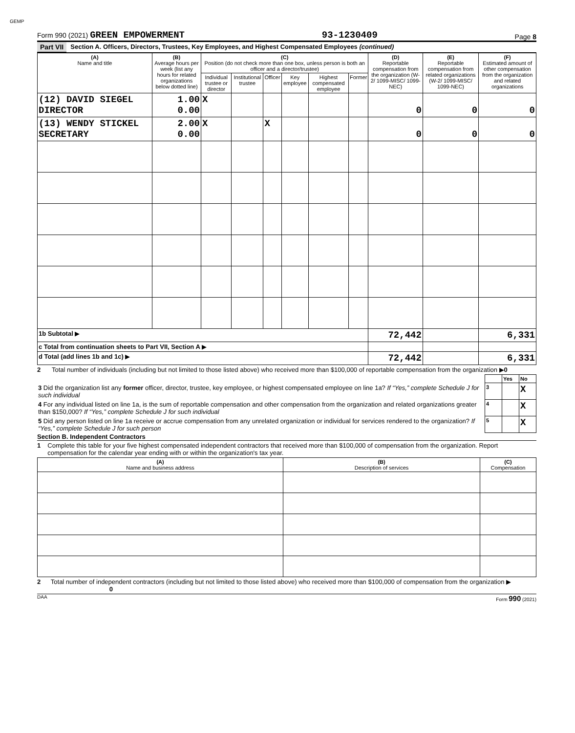GEMP
Form 990 (2021) GREEN EMPOWERMENT 93-1230409 Page 8
Part VII Section A. Officers, Directors, Trustees, Key Employees, and Highest Compensated Employees (continued)
| (A) Name and title | (B) Average hours per week (list any hours for related organizations below dotted line) | (C) Position (do not check more than one box, unless person is both an officer and a director/trustee) | | | | | | (D) Reportable compensation from the organization (W-2/ 1099-MISC/ 1099-NEC) | (E) Reportable compensation from related organizations (W-2/ 1099-MISC/ 1099-NEC) | (F) Estimated amount of other compensation from the organization and related organizations |
| --- | --- | --- | --- | --- | --- | --- | --- | --- | --- | --- |
| | | Individual trustee or director | Institutional trustee | Officer | Key employee | Highest compensated employee | Former | | | |
| (12) DAVID SIEGEL DIRECTOR | 1.00 0.00 | X | | | | | | 0 | 0 | 0 |
| (13) WENDY STICKEL SECRETARY | 2.00 0.00 | X | | X | | | | 0 | 0 | 0 |
| 1b Subtotal ▶ | | | | | | | | 72,442 | | 6,331 |
| c Total from continuation sheets to Part VII, Section A ▶ | | | | | | | | | | |
| d Total (add lines 1b and 1c) ▶ | | | | | | | | 72,442 | | 6,331 |
2 Total number of individuals (including but not limited to those listed above) who received more than $100,000 of reportable compensation from the organization ▶0
| | | Yes | No |
| 3 Did the organization list any former officer, director, trustee, key employee, or highest compensated employee on line 1a? If “Yes,” complete Schedule J for such individual | 3 | | X |
| 4 For any individual listed on line 1a, is the sum of reportable compensation and other compensation from the organization and related organizations greater than $150,000? If “Yes,” complete Schedule J for such individual | 4 | | X |
| 5 Did any person listed on line 1a receive or accrue compensation from any unrelated organization or individual for services rendered to the organization? If “Yes,” complete Schedule J for such person | 5 | | X |
Section B. Independent Contractors
1 Complete this table for your five highest compensated independent contractors that received more than $100,000 of compensation from the organization. Report compensation for the calendar year ending with or within the organization's tax year.
| (A) Name and business address | (B) Description of services | (C) Compensation |
| --- | --- | --- |
2 Total number of independent contractors (including but not limited to those listed above) who received more than $100,000 of compensation from the organization ▶ 0
DAA Form 990 (2021)